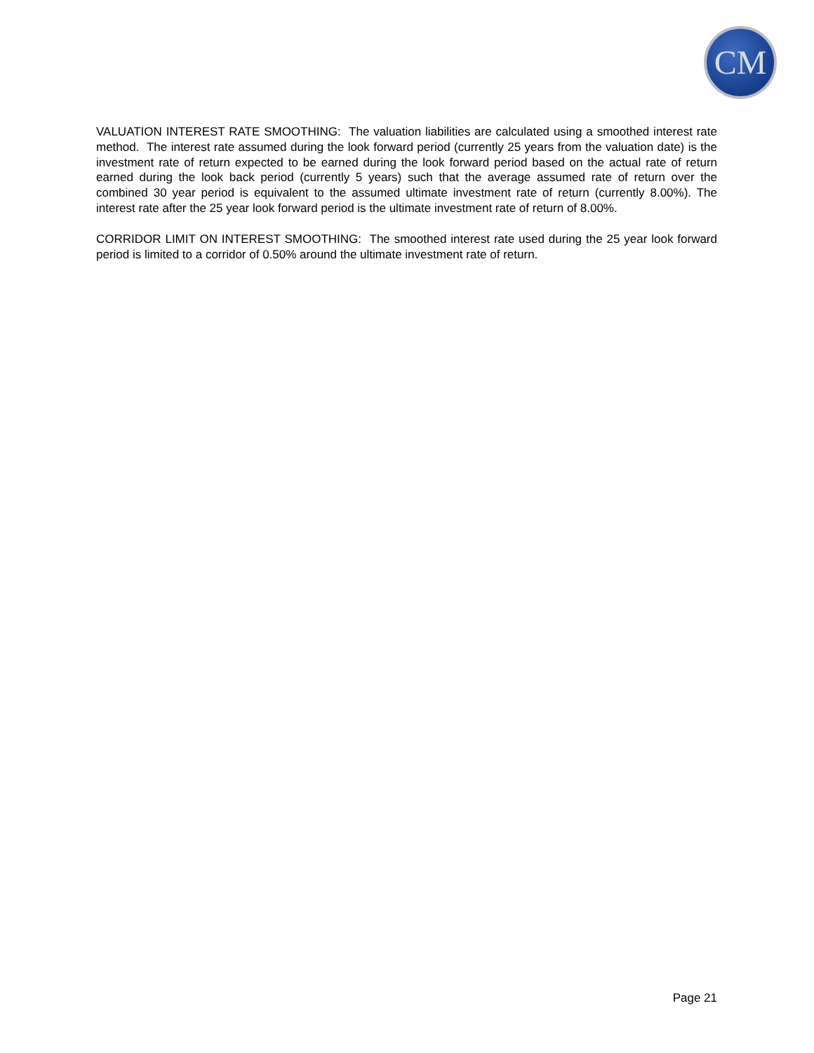CM
VALUATION INTEREST RATE SMOOTHING: The valuation liabilities are calculated using a smoothed interest rate method. The interest rate assumed during the look forward period (currently 25 years from the valuation date) is the investment rate of return expected to be earned during the look forward period based on the actual rate of return earned during the look back period (currently 5 years) such that the average assumed rate of return over the combined 30 year period is equivalent to the assumed ultimate investment rate of return (currently 8.00%). The interest rate after the 25 year look forward period is the ultimate investment rate of return of 8.00%.
CORRIDOR LIMIT ON INTEREST SMOOTHING: The smoothed interest rate used during the 25 year look forward period is limited to a corridor of 0.50% around the ultimate investment rate of return.
Page 21